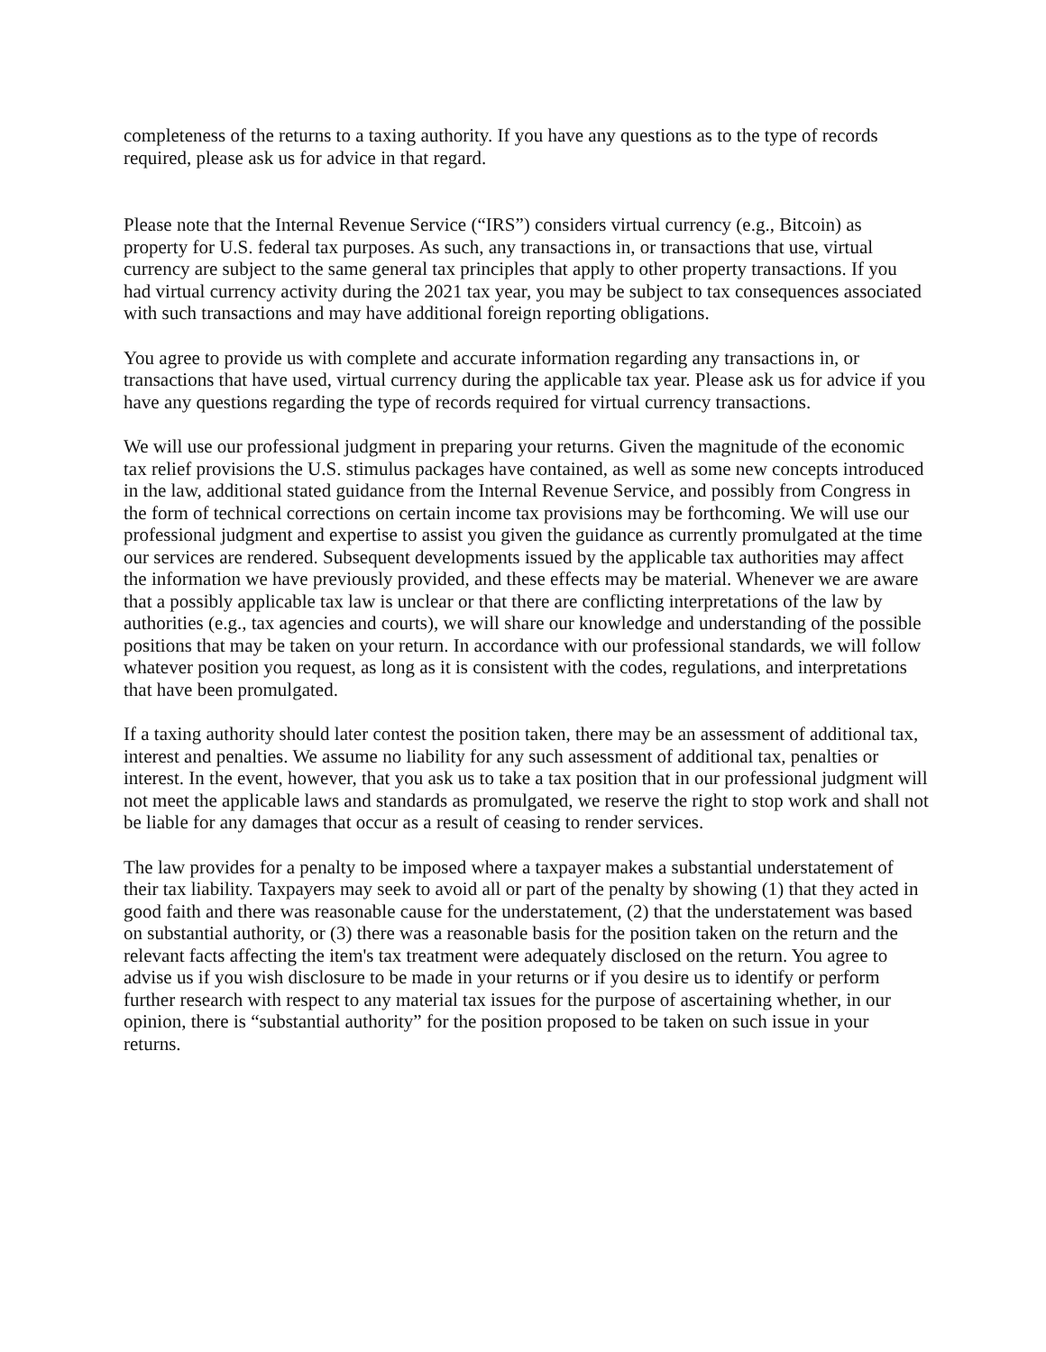completeness of the returns to a taxing authority. If you have any questions as to the type of records required, please ask us for advice in that regard.
Please note that the Internal Revenue Service (“IRS”) considers virtual currency (e.g., Bitcoin) as property for U.S. federal tax purposes. As such, any transactions in, or transactions that use, virtual currency are subject to the same general tax principles that apply to other property transactions. If you had virtual currency activity during the 2021 tax year, you may be subject to tax consequences associated with such transactions and may have additional foreign reporting obligations.
You agree to provide us with complete and accurate information regarding any transactions in, or transactions that have used, virtual currency during the applicable tax year. Please ask us for advice if you have any questions regarding the type of records required for virtual currency transactions.
We will use our professional judgment in preparing your returns. Given the magnitude of the economic tax relief provisions the U.S. stimulus packages have contained, as well as some new concepts introduced in the law, additional stated guidance from the Internal Revenue Service, and possibly from Congress in the form of technical corrections on certain income tax provisions may be forthcoming. We will use our professional judgment and expertise to assist you given the guidance as currently promulgated at the time our services are rendered. Subsequent developments issued by the applicable tax authorities may affect the information we have previously provided, and these effects may be material. Whenever we are aware that a possibly applicable tax law is unclear or that there are conflicting interpretations of the law by authorities (e.g., tax agencies and courts), we will share our knowledge and understanding of the possible positions that may be taken on your return. In accordance with our professional standards, we will follow whatever position you request, as long as it is consistent with the codes, regulations, and interpretations that have been promulgated.
If a taxing authority should later contest the position taken, there may be an assessment of additional tax, interest and penalties. We assume no liability for any such assessment of additional tax, penalties or interest. In the event, however, that you ask us to take a tax position that in our professional judgment will not meet the applicable laws and standards as promulgated, we reserve the right to stop work and shall not be liable for any damages that occur as a result of ceasing to render services.
The law provides for a penalty to be imposed where a taxpayer makes a substantial understatement of their tax liability. Taxpayers may seek to avoid all or part of the penalty by showing (1) that they acted in good faith and there was reasonable cause for the understatement, (2) that the understatement was based on substantial authority, or (3) there was a reasonable basis for the position taken on the return and the relevant facts affecting the item's tax treatment were adequately disclosed on the return. You agree to advise us if you wish disclosure to be made in your returns or if you desire us to identify or perform further research with respect to any material tax issues for the purpose of ascertaining whether, in our opinion, there is “substantial authority” for the position proposed to be taken on such issue in your returns.